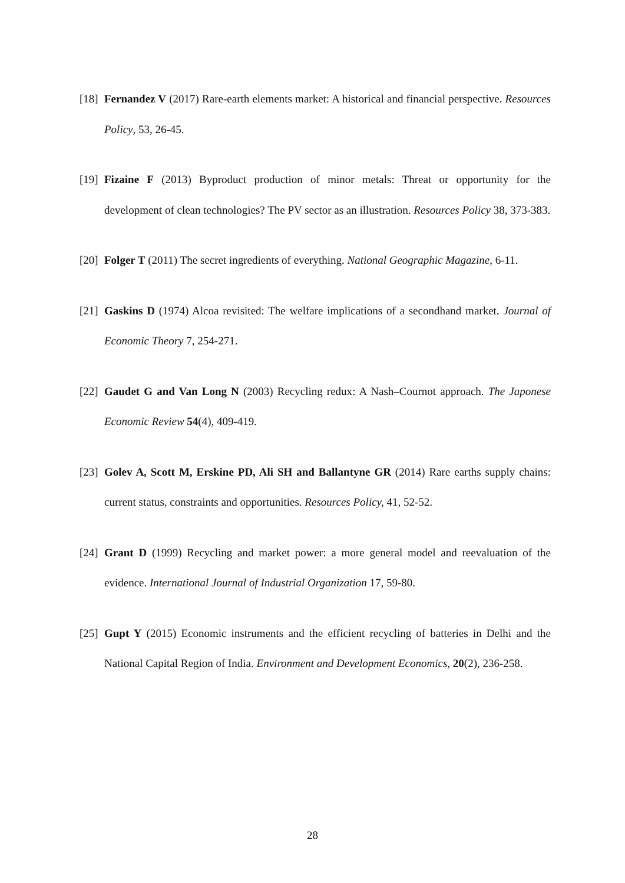[18] Fernandez V (2017) Rare-earth elements market: A historical and financial perspective. Resources Policy, 53, 26-45.
[19] Fizaine F (2013) Byproduct production of minor metals: Threat or opportunity for the development of clean technologies? The PV sector as an illustration. Resources Policy 38, 373-383.
[20] Folger T (2011) The secret ingredients of everything. National Geographic Magazine, 6-11.
[21] Gaskins D (1974) Alcoa revisited: The welfare implications of a secondhand market. Journal of Economic Theory 7, 254-271.
[22] Gaudet G and Van Long N (2003) Recycling redux: A Nash–Cournot approach. The Japonese Economic Review 54(4), 409-419.
[23] Golev A, Scott M, Erskine PD, Ali SH and Ballantyne GR (2014) Rare earths supply chains: current status, constraints and opportunities. Resources Policy, 41, 52-52.
[24] Grant D (1999) Recycling and market power: a more general model and reevaluation of the evidence. International Journal of Industrial Organization 17, 59-80.
[25] Gupt Y (2015) Economic instruments and the efficient recycling of batteries in Delhi and the National Capital Region of India. Environment and Development Economics, 20(2), 236-258.
28